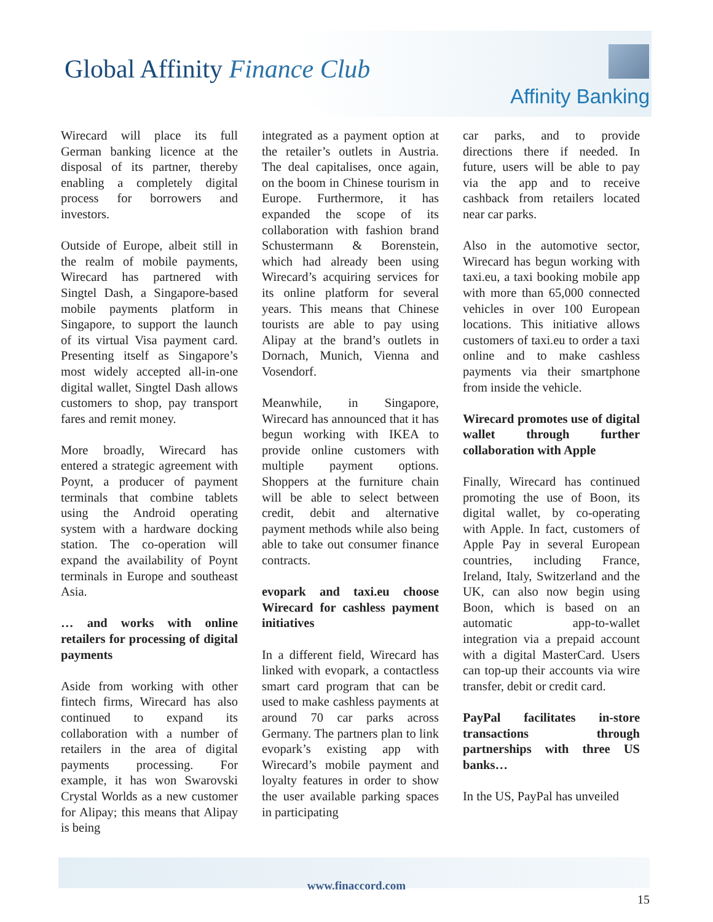Global Affinity Finance Club
Affinity Banking
Wirecard will place its full German banking licence at the disposal of its partner, thereby enabling a completely digital process for borrowers and investors.
Outside of Europe, albeit still in the realm of mobile payments, Wirecard has partnered with Singtel Dash, a Singapore-based mobile payments platform in Singapore, to support the launch of its virtual Visa payment card. Presenting itself as Singapore’s most widely accepted all-in-one digital wallet, Singtel Dash allows customers to shop, pay transport fares and remit money.
More broadly, Wirecard has entered a strategic agreement with Poynt, a producer of payment terminals that combine tablets using the Android operating system with a hardware docking station. The co-operation will expand the availability of Poynt terminals in Europe and southeast Asia.
… and works with online retailers for processing of digital payments
Aside from working with other fintech firms, Wirecard has also continued to expand its collaboration with a number of retailers in the area of digital payments processing. For example, it has won Swarovski Crystal Worlds as a new customer for Alipay; this means that Alipay is being
integrated as a payment option at the retailer’s outlets in Austria. The deal capitalises, once again, on the boom in Chinese tourism in Europe. Furthermore, it has expanded the scope of its collaboration with fashion brand Schustermann & Borenstein, which had already been using Wirecard’s acquiring services for its online platform for several years. This means that Chinese tourists are able to pay using Alipay at the brand’s outlets in Dornach, Munich, Vienna and Vosendorf.
Meanwhile, in Singapore, Wirecard has announced that it has begun working with IKEA to provide online customers with multiple payment options. Shoppers at the furniture chain will be able to select between credit, debit and alternative payment methods while also being able to take out consumer finance contracts.
evopark and taxi.eu choose Wirecard for cashless payment initiatives
In a different field, Wirecard has linked with evopark, a contactless smart card program that can be used to make cashless payments at around 70 car parks across Germany. The partners plan to link evopark’s existing app with Wirecard’s mobile payment and loyalty features in order to show the user available parking spaces in participating
car parks, and to provide directions there if needed. In future, users will be able to pay via the app and to receive cashback from retailers located near car parks.
Also in the automotive sector, Wirecard has begun working with taxi.eu, a taxi booking mobile app with more than 65,000 connected vehicles in over 100 European locations. This initiative allows customers of taxi.eu to order a taxi online and to make cashless payments via their smartphone from inside the vehicle.
Wirecard promotes use of digital wallet through further collaboration with Apple
Finally, Wirecard has continued promoting the use of Boon, its digital wallet, by co-operating with Apple. In fact, customers of Apple Pay in several European countries, including France, Ireland, Italy, Switzerland and the UK, can also now begin using Boon, which is based on an automatic app-to-wallet integration via a prepaid account with a digital MasterCard. Users can top-up their accounts via wire transfer, debit or credit card.
PayPal facilitates in-store transactions through partnerships with three US banks…
In the US, PayPal has unveiled
www.finaccord.com
15